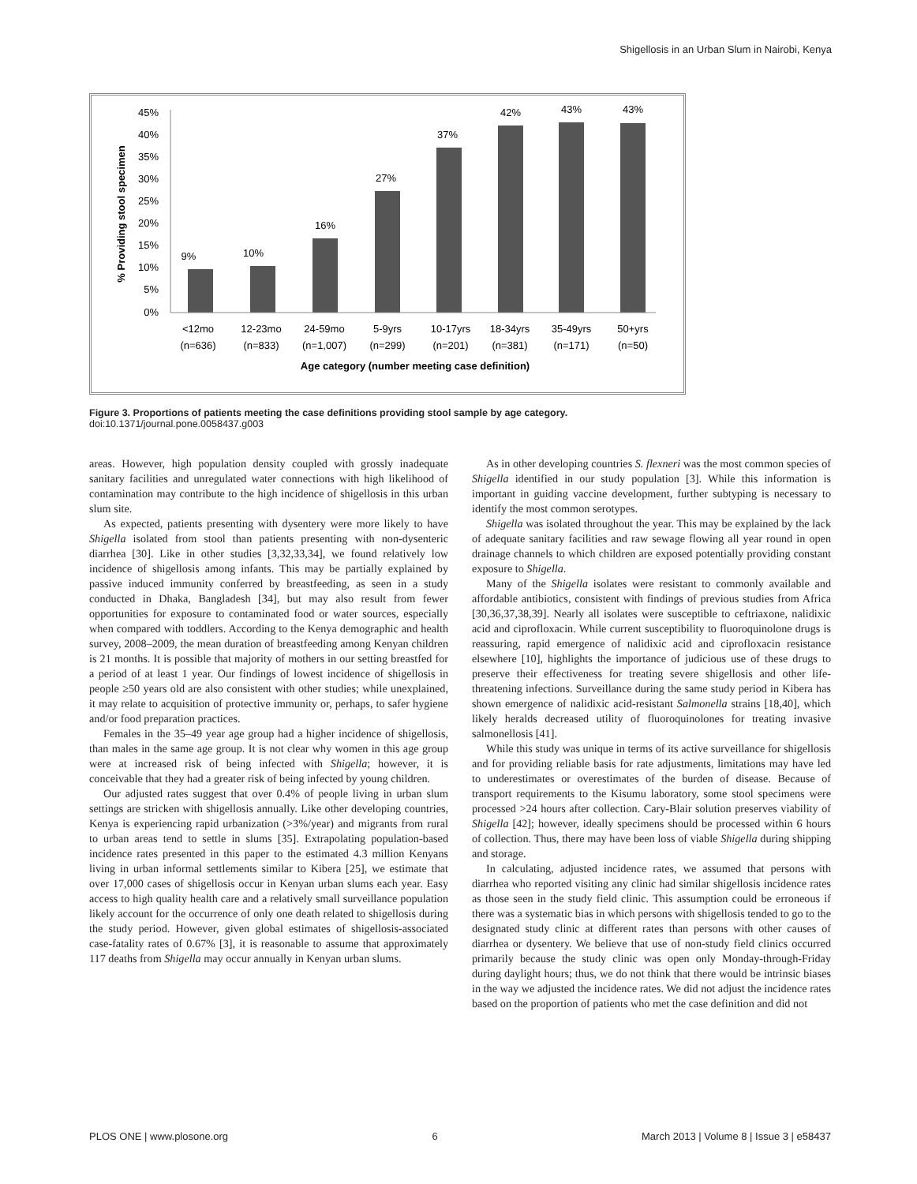Shigellosis in an Urban Slum in Nairobi, Kenya
45%
40%
35%
30%
25%
20%
15%
10%
5%
0%
9%
10%
16%
27%
37%
42%
43%
43%
<12mo
(n=636)
12-23mo
(n=833)
24-59mo
(n=1,007)
5-9yrs
(n=299)
10-17yrs
(n=201)
18-34yrs
(n=381)
35-49yrs
(n=171)
50+yrs
(n=50)
Age category (number meeting case definition)
% Providing stool specimen
Figure 3. Proportions of patients meeting the case definitions providing stool sample by age category.
doi:10.1371/journal.pone.0058437.g003
areas. However, high population density coupled with grossly inadequate sanitary facilities and unregulated water connections with high likelihood of contamination may contribute to the high incidence of shigellosis in this urban slum site.
As expected, patients presenting with dysentery were more likely to have Shigella isolated from stool than patients presenting with non-dysenteric diarrhea [30]. Like in other studies [3,32,33,34], we found relatively low incidence of shigellosis among infants. This may be partially explained by passive induced immunity conferred by breastfeeding, as seen in a study conducted in Dhaka, Bangladesh [34], but may also result from fewer opportunities for exposure to contaminated food or water sources, especially when compared with toddlers. According to the Kenya demographic and health survey, 2008–2009, the mean duration of breastfeeding among Kenyan children is 21 months. It is possible that majority of mothers in our setting breastfed for a period of at least 1 year. Our findings of lowest incidence of shigellosis in people ≥50 years old are also consistent with other studies; while unexplained, it may relate to acquisition of protective immunity or, perhaps, to safer hygiene and/or food preparation practices.
Females in the 35–49 year age group had a higher incidence of shigellosis, than males in the same age group. It is not clear why women in this age group were at increased risk of being infected with Shigella; however, it is conceivable that they had a greater risk of being infected by young children.
Our adjusted rates suggest that over 0.4% of people living in urban slum settings are stricken with shigellosis annually. Like other developing countries, Kenya is experiencing rapid urbanization (>3%/year) and migrants from rural to urban areas tend to settle in slums [35]. Extrapolating population-based incidence rates presented in this paper to the estimated 4.3 million Kenyans living in urban informal settlements similar to Kibera [25], we estimate that over 17,000 cases of shigellosis occur in Kenyan urban slums each year. Easy access to high quality health care and a relatively small surveillance population likely account for the occurrence of only one death related to shigellosis during the study period. However, given global estimates of shigellosis-associated case-fatality rates of 0.67% [3], it is reasonable to assume that approximately 117 deaths from Shigella may occur annually in Kenyan urban slums.
As in other developing countries S. flexneri was the most common species of Shigella identified in our study population [3]. While this information is important in guiding vaccine development, further subtyping is necessary to identify the most common serotypes.
Shigella was isolated throughout the year. This may be explained by the lack of adequate sanitary facilities and raw sewage flowing all year round in open drainage channels to which children are exposed potentially providing constant exposure to Shigella.
Many of the Shigella isolates were resistant to commonly available and affordable antibiotics, consistent with findings of previous studies from Africa [30,36,37,38,39]. Nearly all isolates were susceptible to ceftriaxone, nalidixic acid and ciprofloxacin. While current susceptibility to fluoroquinolone drugs is reassuring, rapid emergence of nalidixic acid and ciprofloxacin resistance elsewhere [10], highlights the importance of judicious use of these drugs to preserve their effectiveness for treating severe shigellosis and other life-threatening infections. Surveillance during the same study period in Kibera has shown emergence of nalidixic acid-resistant Salmonella strains [18,40], which likely heralds decreased utility of fluoroquinolones for treating invasive salmonellosis [41].
While this study was unique in terms of its active surveillance for shigellosis and for providing reliable basis for rate adjustments, limitations may have led to underestimates or overestimates of the burden of disease. Because of transport requirements to the Kisumu laboratory, some stool specimens were processed >24 hours after collection. Cary-Blair solution preserves viability of Shigella [42]; however, ideally specimens should be processed within 6 hours of collection. Thus, there may have been loss of viable Shigella during shipping and storage.
In calculating, adjusted incidence rates, we assumed that persons with diarrhea who reported visiting any clinic had similar shigellosis incidence rates as those seen in the study field clinic. This assumption could be erroneous if there was a systematic bias in which persons with shigellosis tended to go to the designated study clinic at different rates than persons with other causes of diarrhea or dysentery. We believe that use of non-study field clinics occurred primarily because the study clinic was open only Monday-through-Friday during daylight hours; thus, we do not think that there would be intrinsic biases in the way we adjusted the incidence rates. We did not adjust the incidence rates based on the proportion of patients who met the case definition and did not
PLOS ONE | www.plosone.org 6 March 2013 | Volume 8 | Issue 3 | e58437